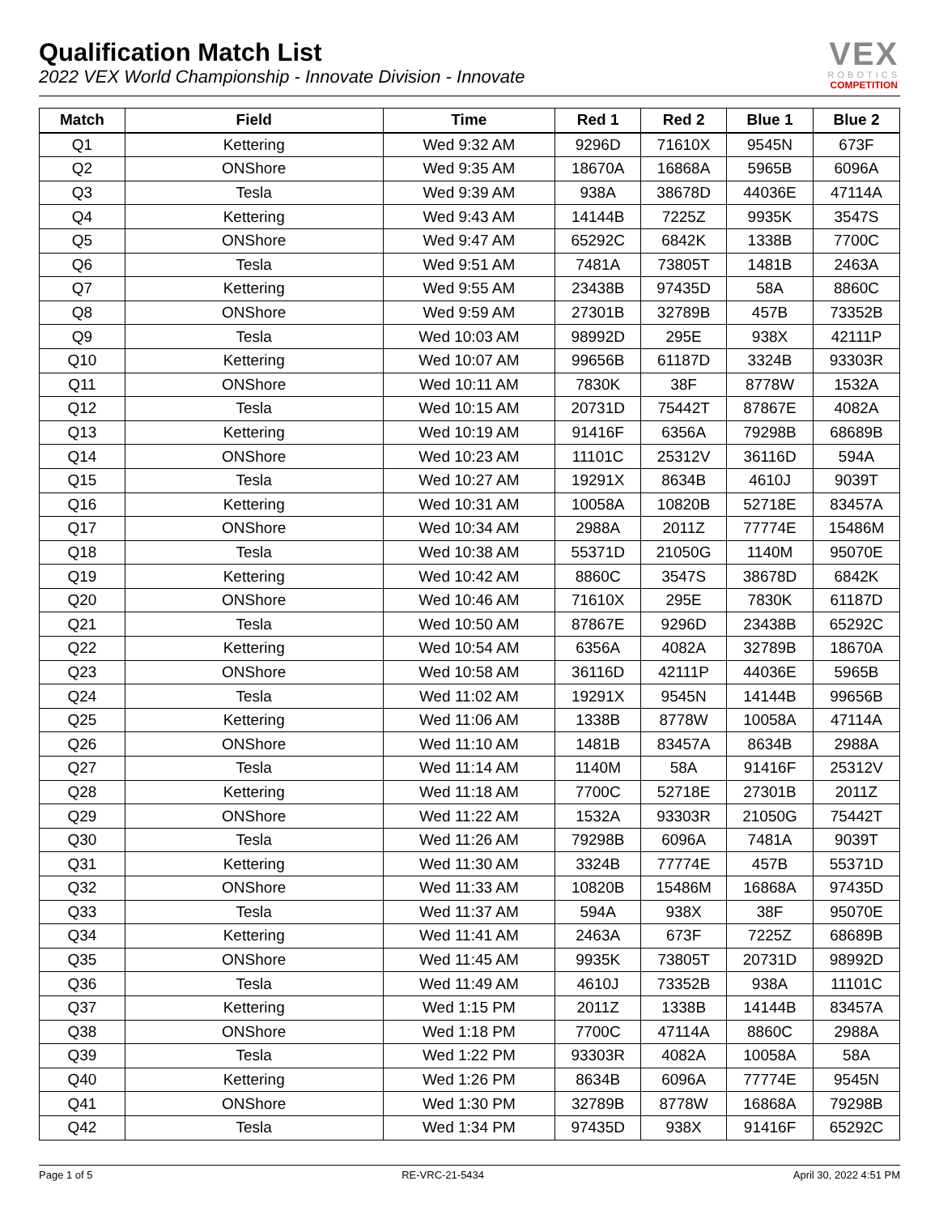Qualification Match List
2022 VEX World Championship - Innovate Division - Innovate
VEX
ROBOTICS
COMPETITION
| Match | Field | Time | Red 1 | Red 2 | Blue 1 | Blue 2 |
| --- | --- | --- | --- | --- | --- | --- |
| Q1 | Kettering | Wed 9:32 AM | 9296D | 71610X | 9545N | 673F |
| Q2 | ONShore | Wed 9:35 AM | 18670A | 16868A | 5965B | 6096A |
| Q3 | Tesla | Wed 9:39 AM | 938A | 38678D | 44036E | 47114A |
| Q4 | Kettering | Wed 9:43 AM | 14144B | 7225Z | 9935K | 3547S |
| Q5 | ONShore | Wed 9:47 AM | 65292C | 6842K | 1338B | 7700C |
| Q6 | Tesla | Wed 9:51 AM | 7481A | 73805T | 1481B | 2463A |
| Q7 | Kettering | Wed 9:55 AM | 23438B | 97435D | 58A | 8860C |
| Q8 | ONShore | Wed 9:59 AM | 27301B | 32789B | 457B | 73352B |
| Q9 | Tesla | Wed 10:03 AM | 98992D | 295E | 938X | 42111P |
| Q10 | Kettering | Wed 10:07 AM | 99656B | 61187D | 3324B | 93303R |
| Q11 | ONShore | Wed 10:11 AM | 7830K | 38F | 8778W | 1532A |
| Q12 | Tesla | Wed 10:15 AM | 20731D | 75442T | 87867E | 4082A |
| Q13 | Kettering | Wed 10:19 AM | 91416F | 6356A | 79298B | 68689B |
| Q14 | ONShore | Wed 10:23 AM | 11101C | 25312V | 36116D | 594A |
| Q15 | Tesla | Wed 10:27 AM | 19291X | 8634B | 4610J | 9039T |
| Q16 | Kettering | Wed 10:31 AM | 10058A | 10820B | 52718E | 83457A |
| Q17 | ONShore | Wed 10:34 AM | 2988A | 2011Z | 77774E | 15486M |
| Q18 | Tesla | Wed 10:38 AM | 55371D | 21050G | 1140M | 95070E |
| Q19 | Kettering | Wed 10:42 AM | 8860C | 3547S | 38678D | 6842K |
| Q20 | ONShore | Wed 10:46 AM | 71610X | 295E | 7830K | 61187D |
| Q21 | Tesla | Wed 10:50 AM | 87867E | 9296D | 23438B | 65292C |
| Q22 | Kettering | Wed 10:54 AM | 6356A | 4082A | 32789B | 18670A |
| Q23 | ONShore | Wed 10:58 AM | 36116D | 42111P | 44036E | 5965B |
| Q24 | Tesla | Wed 11:02 AM | 19291X | 9545N | 14144B | 99656B |
| Q25 | Kettering | Wed 11:06 AM | 1338B | 8778W | 10058A | 47114A |
| Q26 | ONShore | Wed 11:10 AM | 1481B | 83457A | 8634B | 2988A |
| Q27 | Tesla | Wed 11:14 AM | 1140M | 58A | 91416F | 25312V |
| Q28 | Kettering | Wed 11:18 AM | 7700C | 52718E | 27301B | 2011Z |
| Q29 | ONShore | Wed 11:22 AM | 1532A | 93303R | 21050G | 75442T |
| Q30 | Tesla | Wed 11:26 AM | 79298B | 6096A | 7481A | 9039T |
| Q31 | Kettering | Wed 11:30 AM | 3324B | 77774E | 457B | 55371D |
| Q32 | ONShore | Wed 11:33 AM | 10820B | 15486M | 16868A | 97435D |
| Q33 | Tesla | Wed 11:37 AM | 594A | 938X | 38F | 95070E |
| Q34 | Kettering | Wed 11:41 AM | 2463A | 673F | 7225Z | 68689B |
| Q35 | ONShore | Wed 11:45 AM | 9935K | 73805T | 20731D | 98992D |
| Q36 | Tesla | Wed 11:49 AM | 4610J | 73352B | 938A | 11101C |
| Q37 | Kettering | Wed 1:15 PM | 2011Z | 1338B | 14144B | 83457A |
| Q38 | ONShore | Wed 1:18 PM | 7700C | 47114A | 8860C | 2988A |
| Q39 | Tesla | Wed 1:22 PM | 93303R | 4082A | 10058A | 58A |
| Q40 | Kettering | Wed 1:26 PM | 8634B | 6096A | 77774E | 9545N |
| Q41 | ONShore | Wed 1:30 PM | 32789B | 8778W | 16868A | 79298B |
| Q42 | Tesla | Wed 1:34 PM | 97435D | 938X | 91416F | 65292C |
Page 1 of 5 RE-VRC-21-5434 April 30, 2022 4:51 PM